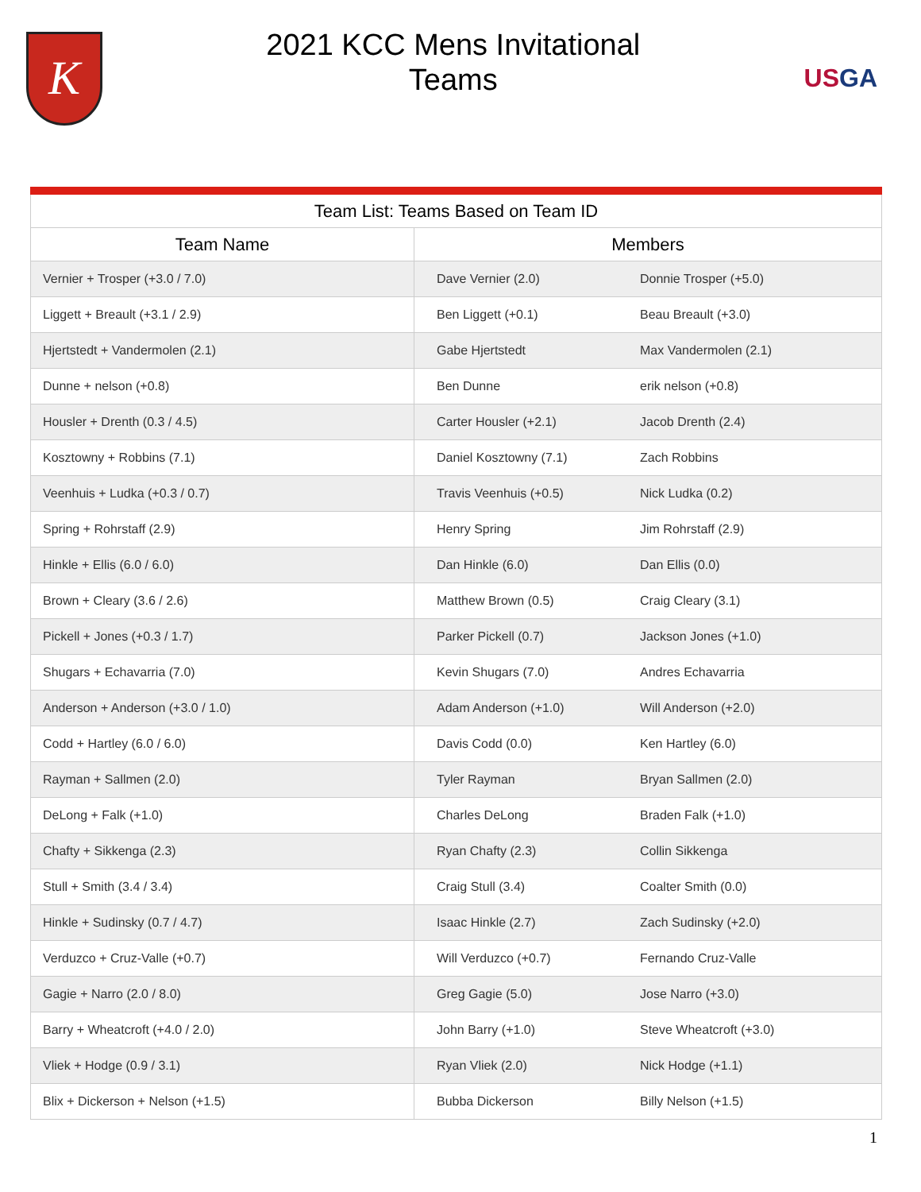K
2021 KCC Mens Invitational
Teams
USGA
| Team List: Teams Based on Team ID | | |
| --- | --- | --- |
| Team Name | Members | |
| Vernier + Trosper (+3.0 / 7.0) | Dave Vernier (2.0) | Donnie Trosper (+5.0) |
| Liggett + Breault (+3.1 / 2.9) | Ben Liggett (+0.1) | Beau Breault (+3.0) |
| Hjertstedt + Vandermolen (2.1) | Gabe Hjertstedt | Max Vandermolen (2.1) |
| Dunne + nelson (+0.8) | Ben Dunne | erik nelson (+0.8) |
| Housler + Drenth (0.3 / 4.5) | Carter Housler (+2.1) | Jacob Drenth (2.4) |
| Kosztowny + Robbins (7.1) | Daniel Kosztowny (7.1) | Zach Robbins |
| Veenhuis + Ludka (+0.3 / 0.7) | Travis Veenhuis (+0.5) | Nick Ludka (0.2) |
| Spring + Rohrstaff (2.9) | Henry Spring | Jim Rohrstaff (2.9) |
| Hinkle + Ellis (6.0 / 6.0) | Dan Hinkle (6.0) | Dan Ellis (0.0) |
| Brown + Cleary (3.6 / 2.6) | Matthew Brown (0.5) | Craig Cleary (3.1) |
| Pickell + Jones (+0.3 / 1.7) | Parker Pickell (0.7) | Jackson Jones (+1.0) |
| Shugars + Echavarria (7.0) | Kevin Shugars (7.0) | Andres Echavarria |
| Anderson + Anderson (+3.0 / 1.0) | Adam Anderson (+1.0) | Will Anderson (+2.0) |
| Codd + Hartley (6.0 / 6.0) | Davis Codd (0.0) | Ken Hartley (6.0) |
| Rayman + Sallmen (2.0) | Tyler Rayman | Bryan Sallmen (2.0) |
| DeLong + Falk (+1.0) | Charles DeLong | Braden Falk (+1.0) |
| Chafty + Sikkenga (2.3) | Ryan Chafty (2.3) | Collin Sikkenga |
| Stull + Smith (3.4 / 3.4) | Craig Stull (3.4) | Coalter Smith (0.0) |
| Hinkle + Sudinsky (0.7 / 4.7) | Isaac Hinkle (2.7) | Zach Sudinsky (+2.0) |
| Verduzco + Cruz-Valle (+0.7) | Will Verduzco (+0.7) | Fernando Cruz-Valle |
| Gagie + Narro (2.0 / 8.0) | Greg Gagie (5.0) | Jose Narro (+3.0) |
| Barry + Wheatcroft (+4.0 / 2.0) | John Barry (+1.0) | Steve Wheatcroft (+3.0) |
| Vliek + Hodge (0.9 / 3.1) | Ryan Vliek (2.0) | Nick Hodge (+1.1) |
| Blix + Dickerson + Nelson (+1.5) | Bubba Dickerson | Billy Nelson (+1.5) |
1